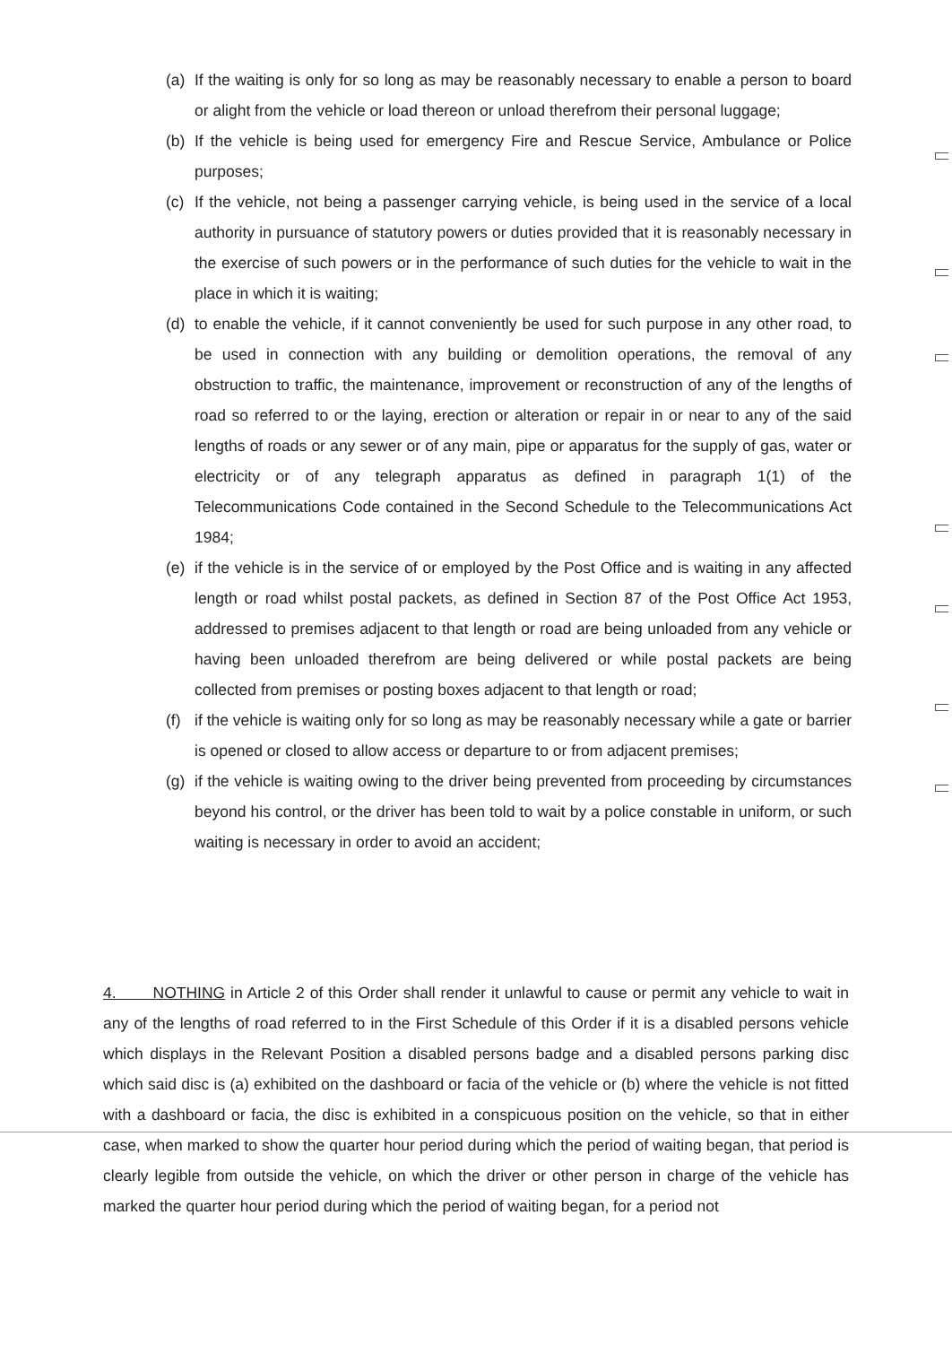(a) If the waiting is only for so long as may be reasonably necessary to enable a person to board or alight from the vehicle or load thereon or unload therefrom their personal luggage;
(b) If the vehicle is being used for emergency Fire and Rescue Service, Ambulance or Police purposes;
(c) If the vehicle, not being a passenger carrying vehicle, is being used in the service of a local authority in pursuance of statutory powers or duties provided that it is reasonably necessary in the exercise of such powers or in the performance of such duties for the vehicle to wait in the place in which it is waiting;
(d) to enable the vehicle, if it cannot conveniently be used for such purpose in any other road, to be used in connection with any building or demolition operations, the removal of any obstruction to traffic, the maintenance, improvement or reconstruction of any of the lengths of road so referred to or the laying, erection or alteration or repair in or near to any of the said lengths of roads or any sewer or of any main, pipe or apparatus for the supply of gas, water or electricity or of any telegraph apparatus as defined in paragraph 1(1) of the Telecommunications Code contained in the Second Schedule to the Telecommunications Act 1984;
(e) if the vehicle is in the service of or employed by the Post Office and is waiting in any affected length or road whilst postal packets, as defined in Section 87 of the Post Office Act 1953, addressed to premises adjacent to that length or road are being unloaded from any vehicle or having been unloaded therefrom are being delivered or while postal packets are being collected from premises or posting boxes adjacent to that length or road;
(f) if the vehicle is waiting only for so long as may be reasonably necessary while a gate or barrier is opened or closed to allow access or departure to or from adjacent premises;
(g) if the vehicle is waiting owing to the driver being prevented from proceeding by circumstances beyond his control, or the driver has been told to wait by a police constable in uniform, or such waiting is necessary in order to avoid an accident;
4. NOTHING in Article 2 of this Order shall render it unlawful to cause or permit any vehicle to wait in any of the lengths of road referred to in the First Schedule of this Order if it is a disabled persons vehicle which displays in the Relevant Position a disabled persons badge and a disabled persons parking disc which said disc is (a) exhibited on the dashboard or facia of the vehicle or (b) where the vehicle is not fitted with a dashboard or facia, the disc is exhibited in a conspicuous position on the vehicle, so that in either case, when marked to show the quarter hour period during which the period of waiting began, that period is clearly legible from outside the vehicle, on which the driver or other person in charge of the vehicle has marked the quarter hour period during which the period of waiting began, for a period not